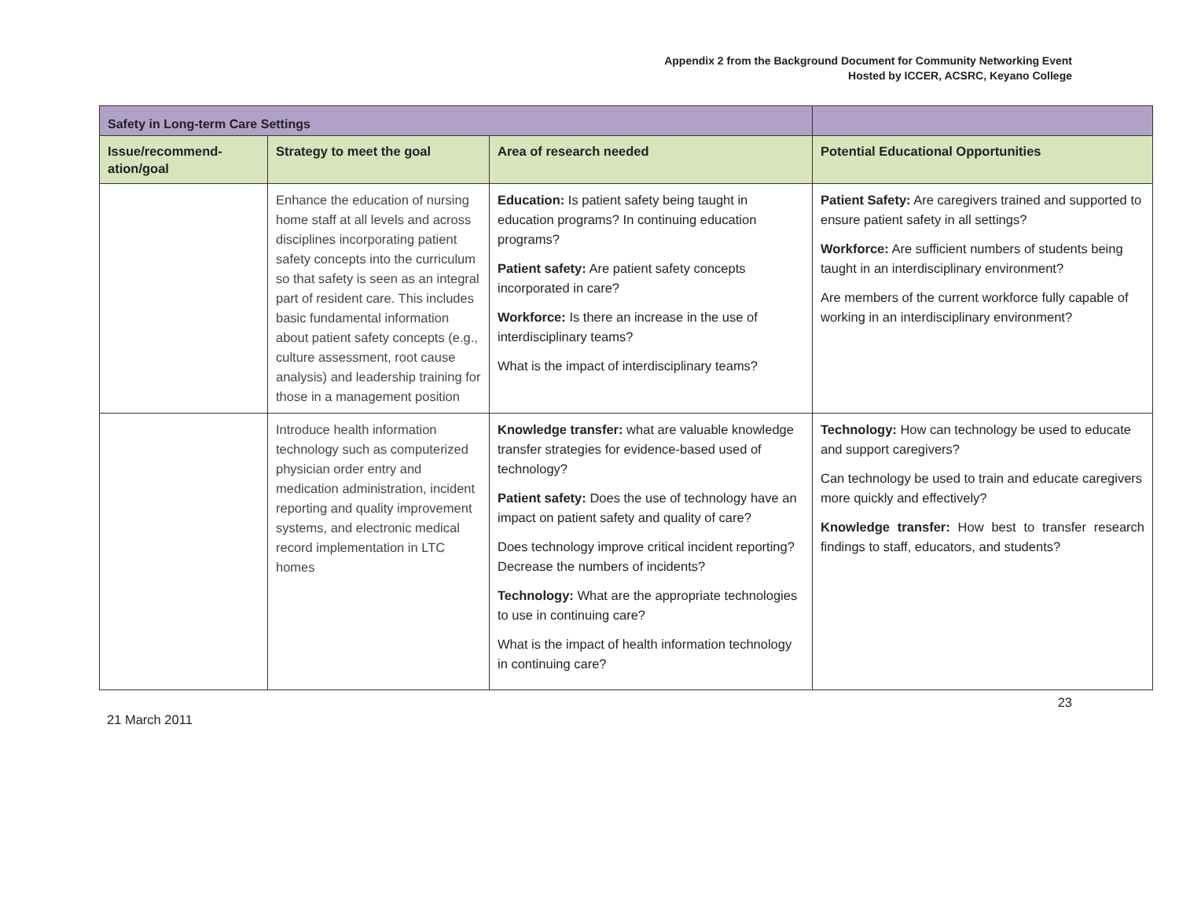Appendix 2 from the Background Document for Community Networking Event
Hosted by ICCER, ACSRC, Keyano College
| Safety in Long-term Care Settings | | | |
| --- | --- | --- | --- |
| Issue/recommend-ation/goal | Strategy to meet the goal | Area of research needed | Potential Educational Opportunities |
| | Enhance the education of nursing home staff at all levels and across disciplines incorporating patient safety concepts into the curriculum so that safety is seen as an integral part of resident care. This includes basic fundamental information about patient safety concepts (e.g., culture assessment, root cause analysis) and leadership training for those in a management position | Education: Is patient safety being taught in education programs? In continuing education programs? Patient safety: Are patient safety concepts incorporated in care? Workforce: Is there an increase in the use of interdisciplinary teams? What is the impact of interdisciplinary teams? | Patient Safety: Are caregivers trained and supported to ensure patient safety in all settings? Workforce: Are sufficient numbers of students being taught in an interdisciplinary environment? Are members of the current workforce fully capable of working in an interdisciplinary environment? |
| | Introduce health information technology such as computerized physician order entry and medication administration, incident reporting and quality improvement systems, and electronic medical record implementation in LTC homes | Knowledge transfer: what are valuable knowledge transfer strategies for evidence-based used of technology? Patient safety: Does the use of technology have an impact on patient safety and quality of care? Does technology improve critical incident reporting? Decrease the numbers of incidents? Technology: What are the appropriate technologies to use in continuing care? What is the impact of health information technology in continuing care? | Technology: How can technology be used to educate and support caregivers? Can technology be used to train and educate caregivers more quickly and effectively? Knowledge transfer: How best to transfer research findings to staff, educators, and students? |
21 March 2011 23